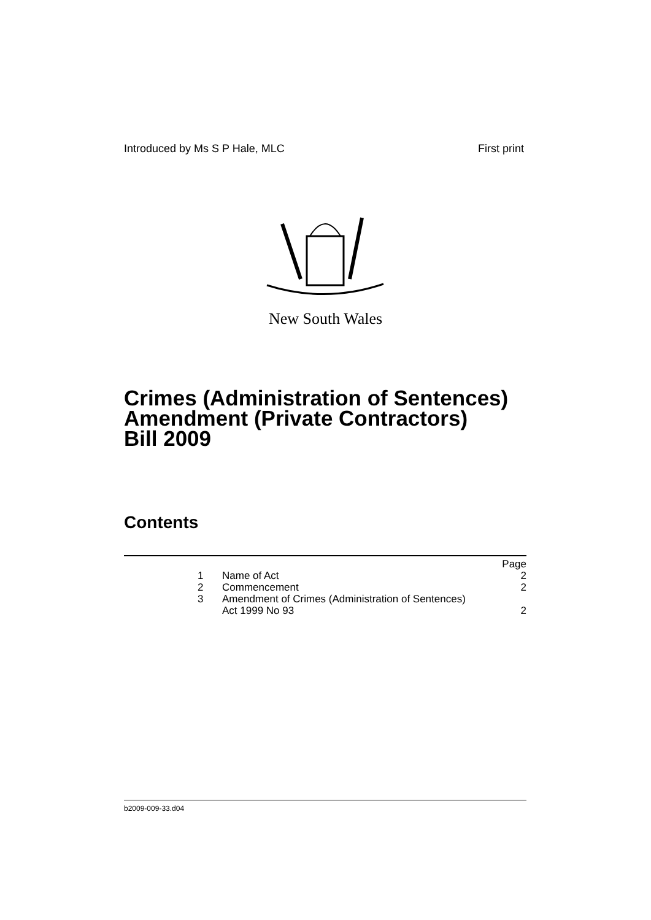Introduced by Ms S P Hale, MLC First print
New South Wales
Crimes (Administration of Sentences)
Amendment (Private Contractors)
Bill 2009
Contents
| | | | Page |
| | 1 | Name of Act | 2 |
| | 2 | Commencement | 2 |
| | 3 | Amendment of Crimes (Administration of Sentences) Act 1999 No 93 | 2 |
b2009-009-33.d04